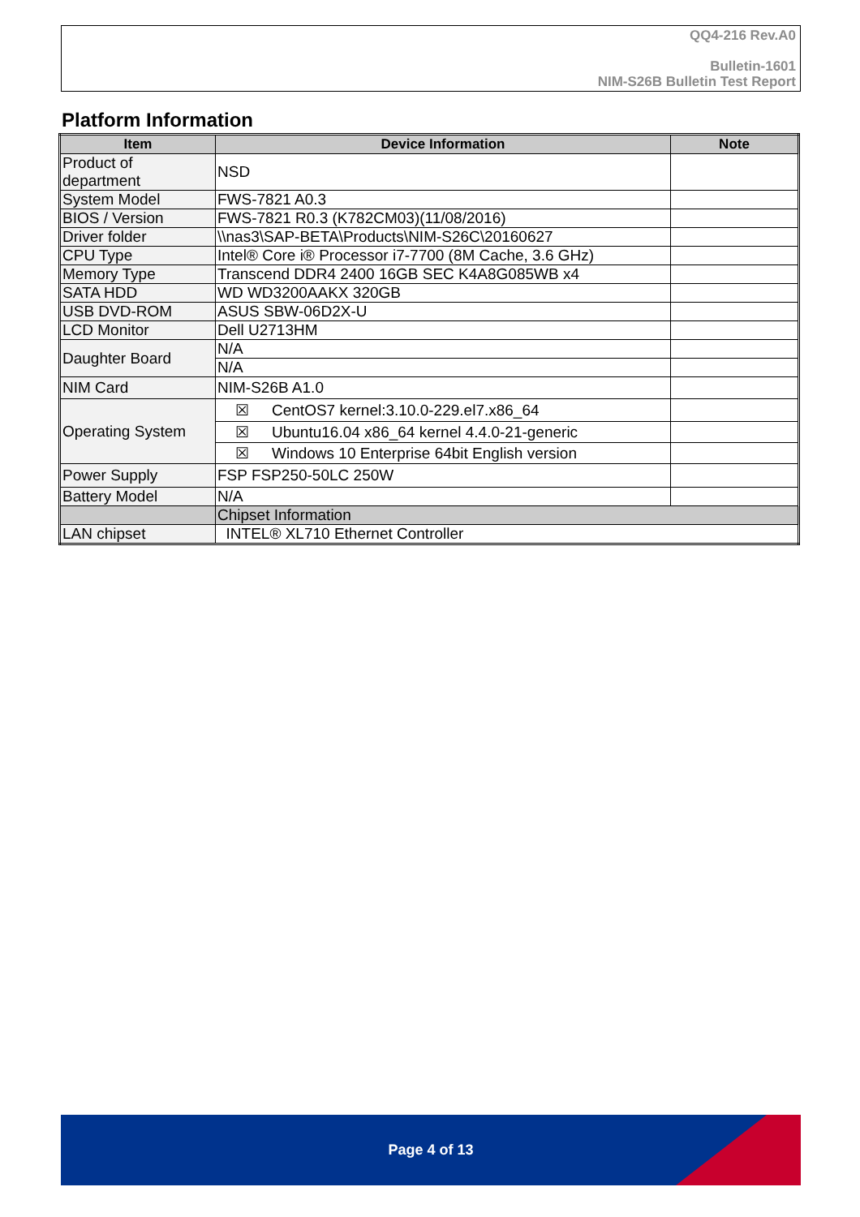QQ4-216 Rev.A0
Bulletin-1601
NIM-S26B Bulletin Test Report
Platform Information
| Item | Device Information | Note |
| --- | --- | --- |
| Product of department | NSD | |
| System Model | FWS-7821 A0.3 | |
| BIOS / Version | FWS-7821 R0.3 (K782CM03)(11/08/2016) | |
| Driver folder | \\nas3\SAP-BETA\Products\NIM-S26C\20160627 | |
| CPU Type | Intel® Core i® Processor i7-7700 (8M Cache, 3.6 GHz) | |
| Memory Type | Transcend DDR4 2400 16GB SEC K4A8G085WB x4 | |
| SATA HDD | WD WD3200AAKX 320GB | |
| USB DVD-ROM | ASUS SBW-06D2X-U | |
| LCD Monitor | Dell U2713HM | |
| Daughter Board | N/A | |
| | N/A | |
| NIM Card | NIM-S26B A1.0 | |
| Operating System | ☒ CentOS7 kernel:3.10.0-229.el7.x86_64 | |
| | ☒ Ubuntu16.04 x86_64 kernel 4.4.0-21-generic | |
| | ☒ Windows 10 Enterprise 64bit English version | |
| Power Supply | FSP FSP250-50LC 250W | |
| Battery Model | N/A | |
| | Chipset Information | |
| LAN chipset | INTEL® XL710 Ethernet Controller | |
Page 4 of 13